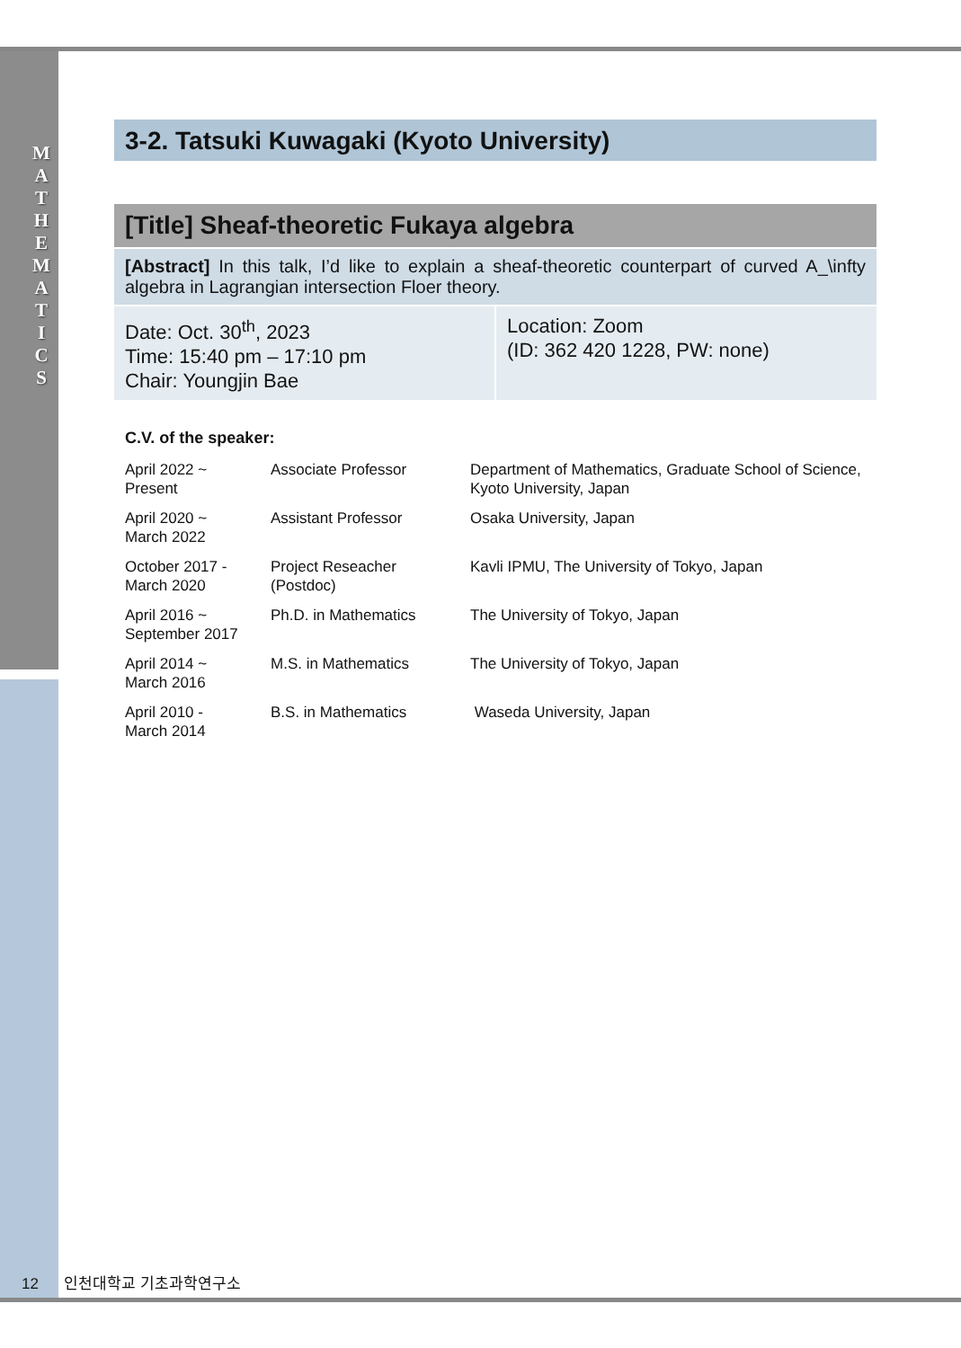M A T H E M A T I C S
3-2. Tatsuki Kuwagaki (Kyoto University)
[Title] Sheaf-theoretic Fukaya algebra
[Abstract] In this talk, I’d like to explain a sheaf-theoretic counterpart of curved A_\infty algebra in Lagrangian intersection Floer theory.
Date: Oct. 30<sup>th</sup>, 2023
Time: 15:40 pm – 17:10 pm
Chair: Youngjin Bae
Location: Zoom
(ID: 362 420 1228, PW: none)
C.V. of the speaker:
| April 2022 ~ Present | Associate Professor | Department of Mathematics, Graduate School of Science, Kyoto University, Japan |
| April 2020 ~ March 2022 | Assistant Professor | Osaka University, Japan |
| October 2017 - March 2020 | Project Reseacher (Postdoc) | Kavli IPMU, The University of Tokyo, Japan |
| April 2016 ~ September 2017 | Ph.D. in Mathematics | The University of Tokyo, Japan |
| April 2014 ~ March 2016 | M.S. in Mathematics | The University of Tokyo, Japan |
| April 2010 - March 2014 | B.S. in Mathematics | Waseda University, Japan |
12 인천대학교 기초과학연구소